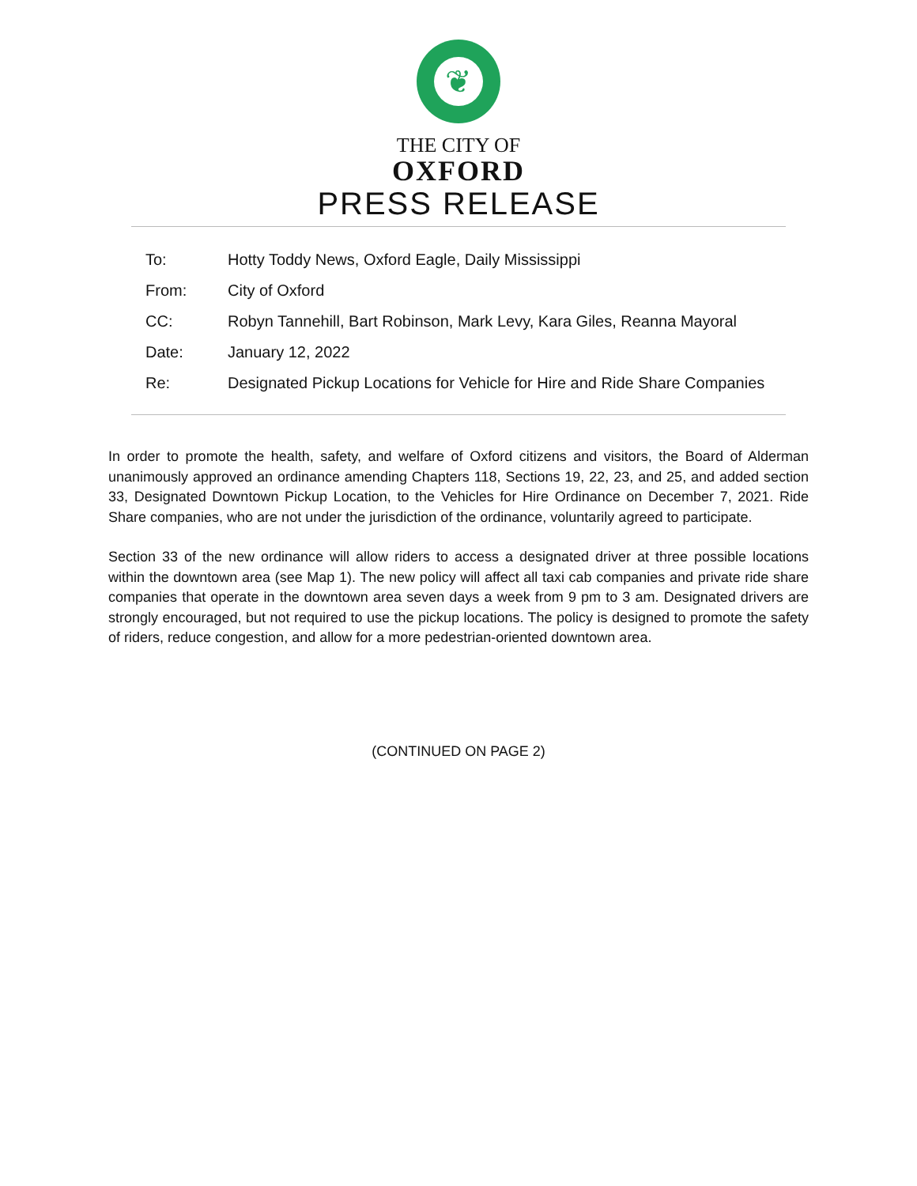❦
THE CITY OF
OXFORD
PRESS RELEASE
| To: | Hotty Toddy News, Oxford Eagle, Daily Mississippi |
| From: | City of Oxford |
| CC: | Robyn Tannehill, Bart Robinson, Mark Levy, Kara Giles, Reanna Mayoral |
| Date: | January 12, 2022 |
| Re: | Designated Pickup Locations for Vehicle for Hire and Ride Share Companies |
In order to promote the health, safety, and welfare of Oxford citizens and visitors, the Board of Alderman unanimously approved an ordinance amending Chapters 118, Sections 19, 22, 23, and 25, and added section 33, Designated Downtown Pickup Location, to the Vehicles for Hire Ordinance on December 7, 2021. Ride Share companies, who are not under the jurisdiction of the ordinance, voluntarily agreed to participate.
Section 33 of the new ordinance will allow riders to access a designated driver at three possible locations within the downtown area (see Map 1). The new policy will affect all taxi cab companies and private ride share companies that operate in the downtown area seven days a week from 9 pm to 3 am. Designated drivers are strongly encouraged, but not required to use the pickup locations. The policy is designed to promote the safety of riders, reduce congestion, and allow for a more pedestrian-oriented downtown area.
(CONTINUED ON PAGE 2)